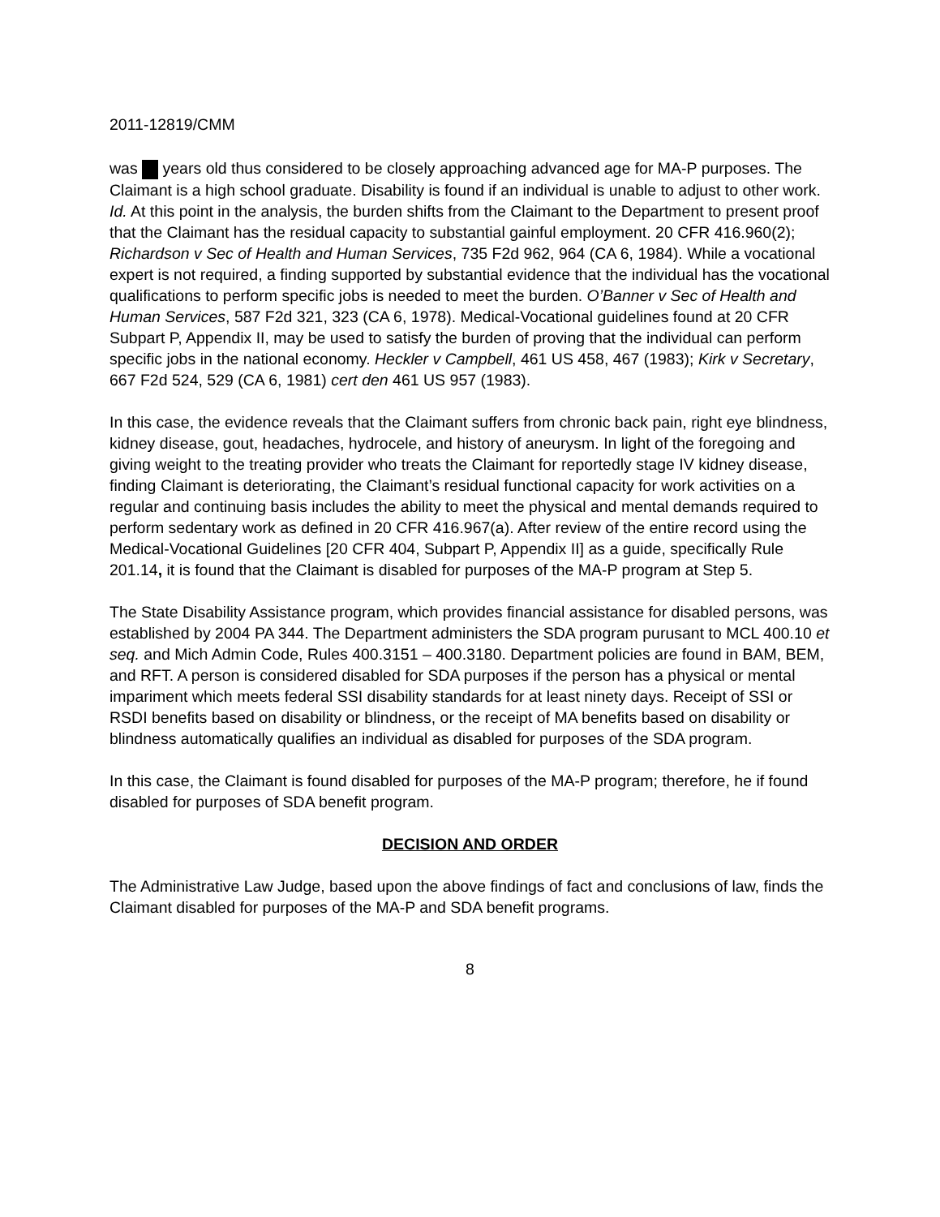2011-12819/CMM
was years old thus considered to be closely approaching advanced age for MA-P purposes. The Claimant is a high school graduate. Disability is found if an individual is unable to adjust to other work. Id. At this point in the analysis, the burden shifts from the Claimant to the Department to present proof that the Claimant has the residual capacity to substantial gainful employment. 20 CFR 416.960(2); Richardson v Sec of Health and Human Services, 735 F2d 962, 964 (CA 6, 1984). While a vocational expert is not required, a finding supported by substantial evidence that the individual has the vocational qualifications to perform specific jobs is needed to meet the burden. O’Banner v Sec of Health and Human Services, 587 F2d 321, 323 (CA 6, 1978). Medical-Vocational guidelines found at 20 CFR Subpart P, Appendix II, may be used to satisfy the burden of proving that the individual can perform specific jobs in the national economy. Heckler v Campbell, 461 US 458, 467 (1983); Kirk v Secretary, 667 F2d 524, 529 (CA 6, 1981) cert den 461 US 957 (1983).
In this case, the evidence reveals that the Claimant suffers from chronic back pain, right eye blindness, kidney disease, gout, headaches, hydrocele, and history of aneurysm. In light of the foregoing and giving weight to the treating provider who treats the Claimant for reportedly stage IV kidney disease, finding Claimant is deteriorating, the Claimant’s residual functional capacity for work activities on a regular and continuing basis includes the ability to meet the physical and mental demands required to perform sedentary work as defined in 20 CFR 416.967(a). After review of the entire record using the Medical-Vocational Guidelines [20 CFR 404, Subpart P, Appendix II] as a guide, specifically Rule 201.14, it is found that the Claimant is disabled for purposes of the MA-P program at Step 5.
The State Disability Assistance program, which provides financial assistance for disabled persons, was established by 2004 PA 344. The Department administers the SDA program purusant to MCL 400.10 et seq. and Mich Admin Code, Rules 400.3151 – 400.3180. Department policies are found in BAM, BEM, and RFT. A person is considered disabled for SDA purposes if the person has a physical or mental impariment which meets federal SSI disability standards for at least ninety days. Receipt of SSI or RSDI benefits based on disability or blindness, or the receipt of MA benefits based on disability or blindness automatically qualifies an individual as disabled for purposes of the SDA program.
In this case, the Claimant is found disabled for purposes of the MA-P program; therefore, he if found disabled for purposes of SDA benefit program.
DECISION AND ORDER
The Administrative Law Judge, based upon the above findings of fact and conclusions of law, finds the Claimant disabled for purposes of the MA-P and SDA benefit programs.
8